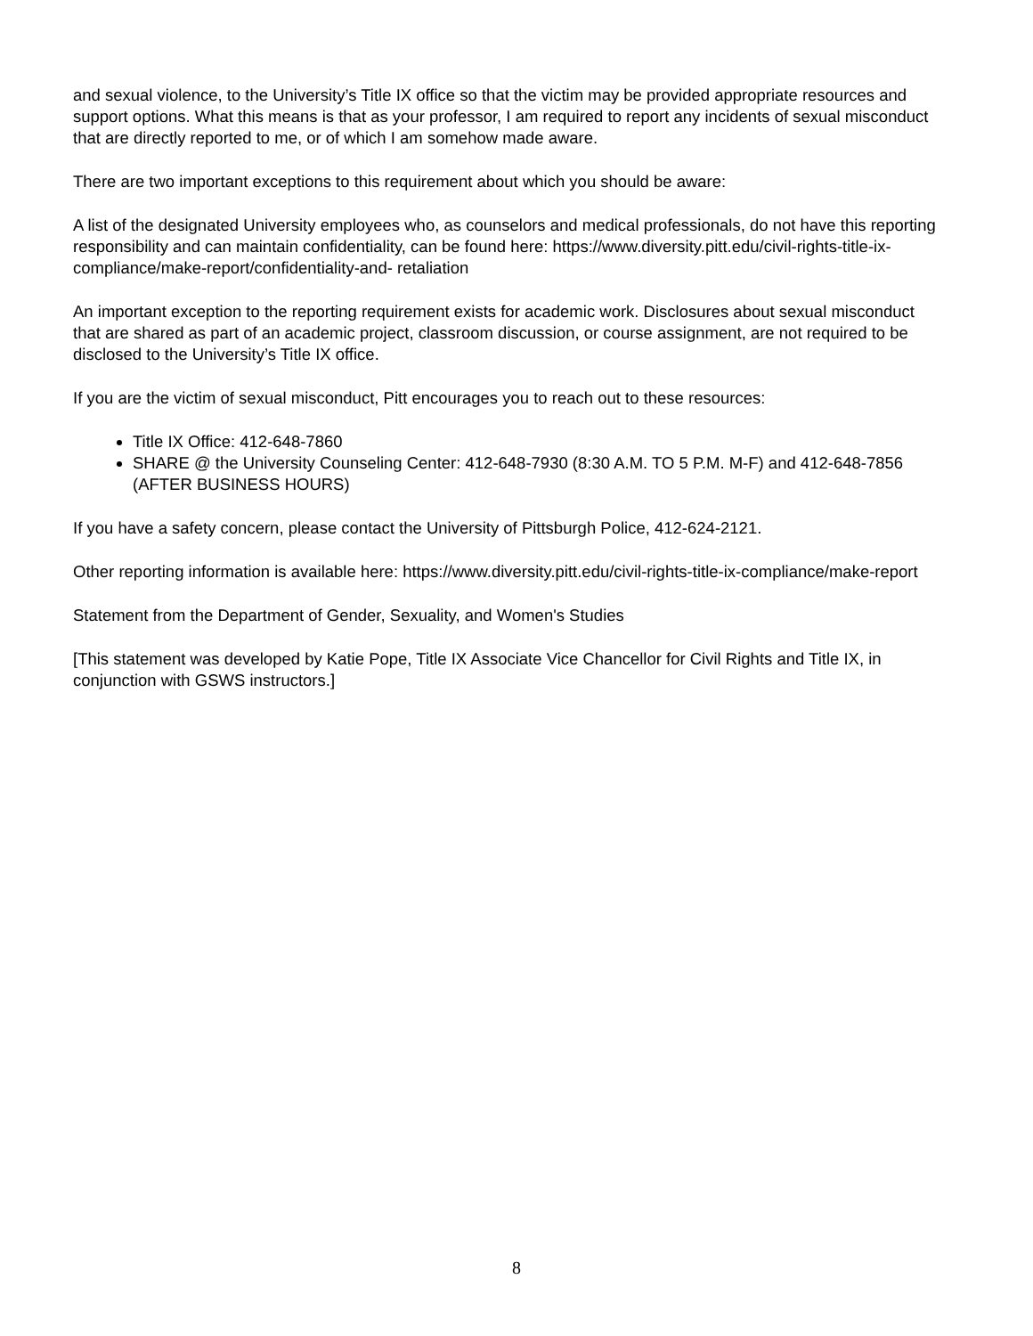and sexual violence, to the University’s Title IX office so that the victim may be provided appropriate resources and support options. What this means is that as your professor, I am required to report any incidents of sexual misconduct that are directly reported to me, or of which I am somehow made aware.
There are two important exceptions to this requirement about which you should be aware:
A list of the designated University employees who, as counselors and medical professionals, do not have this reporting responsibility and can maintain confidentiality, can be found here: https://www.diversity.pitt.edu/civil-rights-title-ix-compliance/make-report/confidentiality-and- retaliation
An important exception to the reporting requirement exists for academic work. Disclosures about sexual misconduct that are shared as part of an academic project, classroom discussion, or course assignment, are not required to be disclosed to the University’s Title IX office.
If you are the victim of sexual misconduct, Pitt encourages you to reach out to these resources:
Title IX Office: 412-648-7860
SHARE @ the University Counseling Center: 412-648-7930 (8:30 A.M. TO 5 P.M. M-F) and 412-648-7856 (AFTER BUSINESS HOURS)
If you have a safety concern, please contact the University of Pittsburgh Police, 412-624-2121.
Other reporting information is available here: https://www.diversity.pitt.edu/civil-rights-title-ix-compliance/make-report
Statement from the Department of Gender, Sexuality, and Women's Studies
[This statement was developed by Katie Pope, Title IX Associate Vice Chancellor for Civil Rights and Title IX, in conjunction with GSWS instructors.]
8